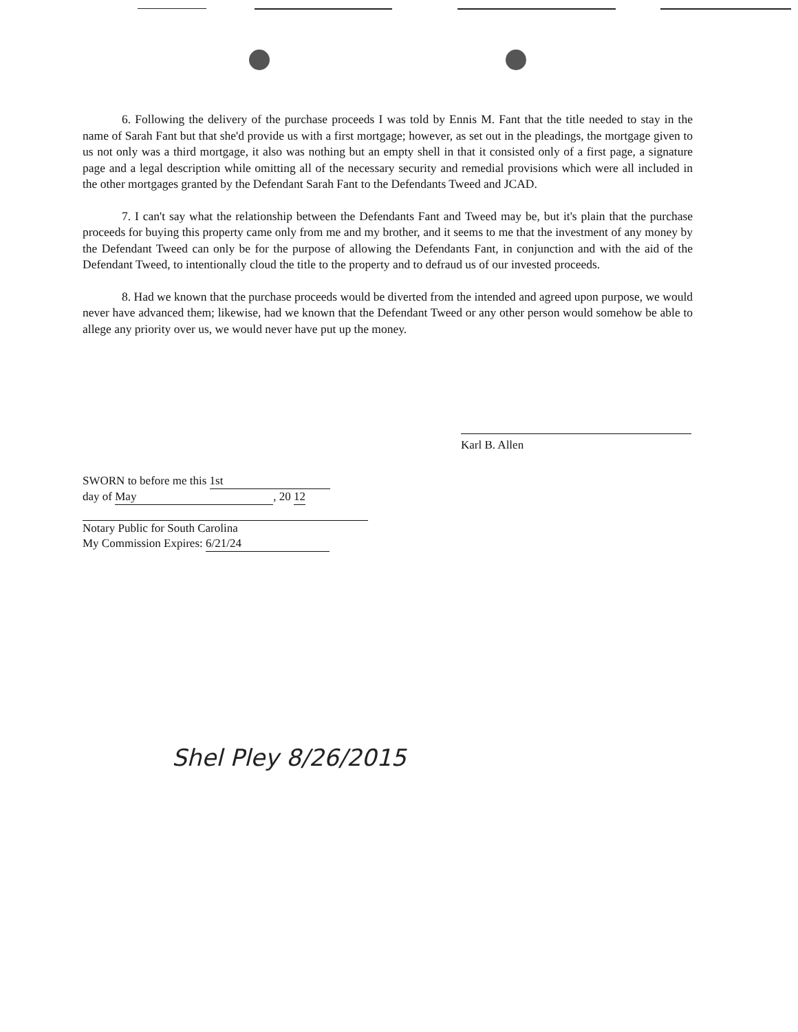6. Following the delivery of the purchase proceeds I was told by Ennis M. Fant that the title needed to stay in the name of Sarah Fant but that she'd provide us with a first mortgage; however, as set out in the pleadings, the mortgage given to us not only was a third mortgage, it also was nothing but an empty shell in that it consisted only of a first page, a signature page and a legal description while omitting all of the necessary security and remedial provisions which were all included in the other mortgages granted by the Defendant Sarah Fant to the Defendants Tweed and JCAD.
7. I can't say what the relationship between the Defendants Fant and Tweed may be, but it's plain that the purchase proceeds for buying this property came only from me and my brother, and it seems to me that the investment of any money by the Defendant Tweed can only be for the purpose of allowing the Defendants Fant, in conjunction and with the aid of the Defendant Tweed, to intentionally cloud the title to the property and to defraud us of our invested proceeds.
8. Had we known that the purchase proceeds would be diverted from the intended and agreed upon purpose, we would never have advanced them; likewise, had we known that the Defendant Tweed or any other person would somehow be able to allege any priority over us, we would never have put up the money.
Karl B. Allen
SWORN to before me this 1st
day of May, 20 12
Notary Public for South Carolina
My Commission Expires: 6/21/24
Shel Pley 8/26/2015